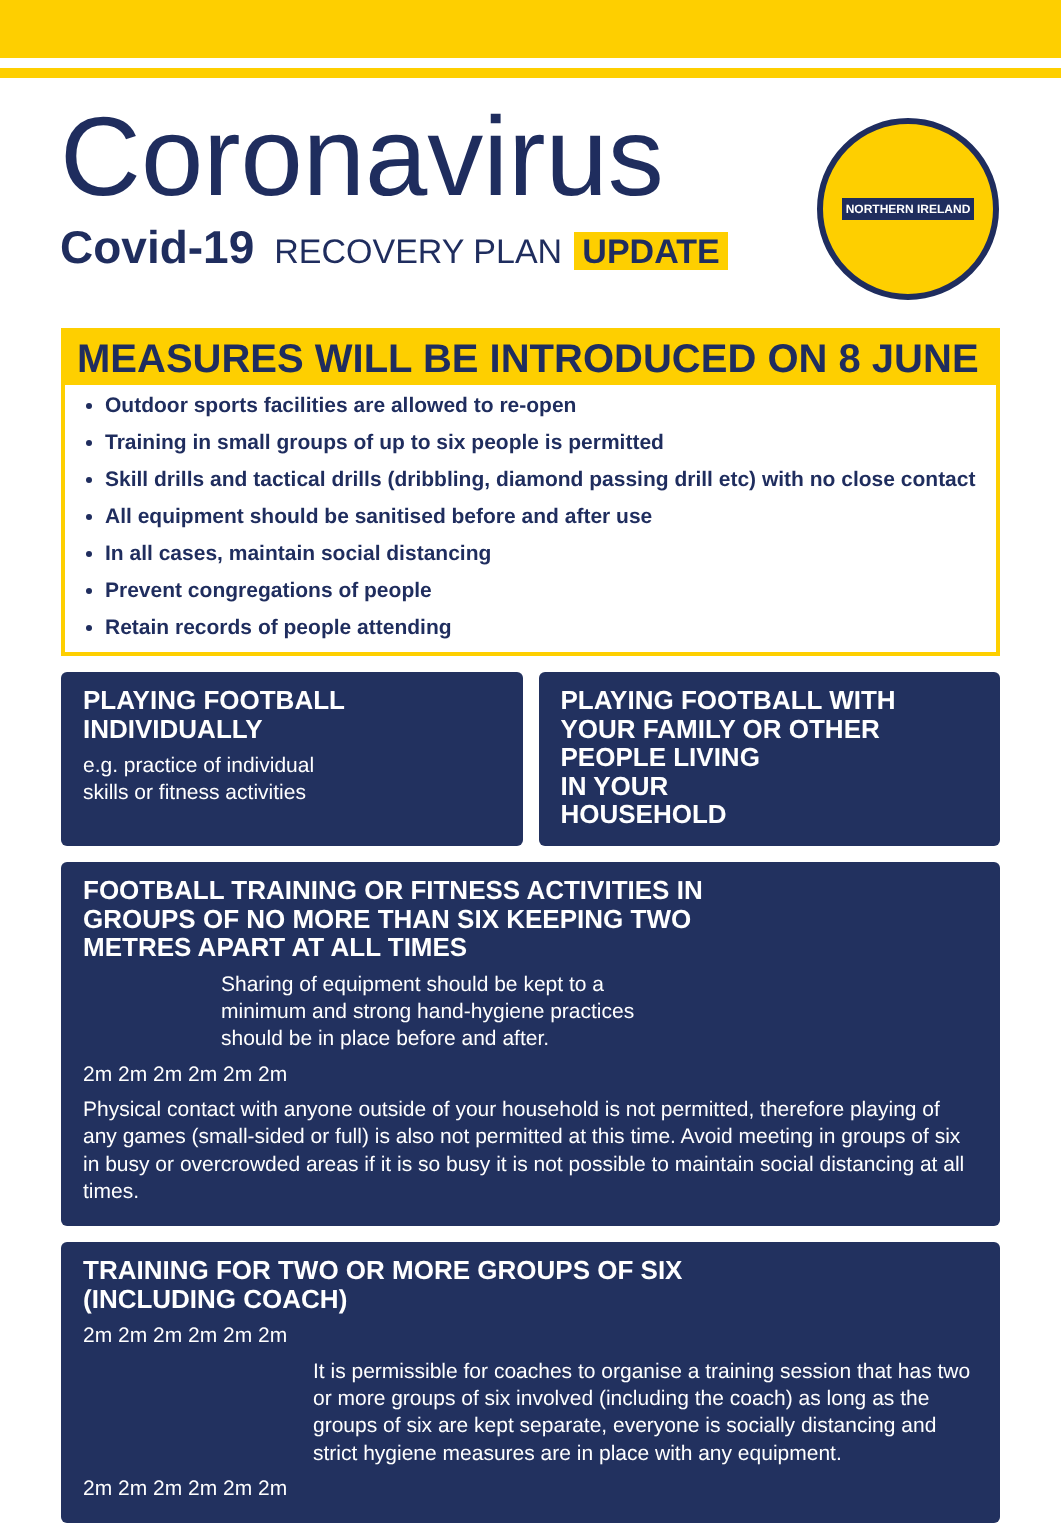Coronavirus
Covid-19 RECOVERY PLAN UPDATE
NORTHERN IRELAND
MEASURES WILL BE INTRODUCED ON 8 JUNE
Outdoor sports facilities are allowed to re-open
Training in small groups of up to six people is permitted
Skill drills and tactical drills (dribbling, diamond passing drill etc) with no close contact
All equipment should be sanitised before and after use
In all cases, maintain social distancing
Prevent congregations of people
Retain records of people attending
PLAYING FOOTBALL
INDIVIDUALLY
e.g. practice of individual
skills or fitness activities
PLAYING FOOTBALL WITH
YOUR FAMILY OR OTHER
PEOPLE LIVING
IN YOUR
HOUSEHOLD
FOOTBALL TRAINING OR FITNESS ACTIVITIES IN
GROUPS OF NO MORE THAN SIX KEEPING TWO
METRES APART AT ALL TIMES
Sharing of equipment should be kept to a
minimum and strong hand-hygiene practices
should be in place before and after.
2m 2m 2m 2m 2m 2m
Physical contact with anyone outside of your household is not permitted, therefore playing of any games (small-sided or full) is also not permitted at this time. Avoid meeting in groups of six in busy or overcrowded areas if it is so busy it is not possible to maintain social distancing at all times.
TRAINING FOR TWO OR MORE GROUPS OF SIX
(INCLUDING COACH)
2m 2m 2m 2m 2m 2m
It is permissible for coaches to organise a training session that has two or more groups of six involved (including the coach) as long as the groups of six are kept separate, everyone is socially distancing and strict hygiene measures are in place with any equipment.
2m 2m 2m 2m 2m 2m